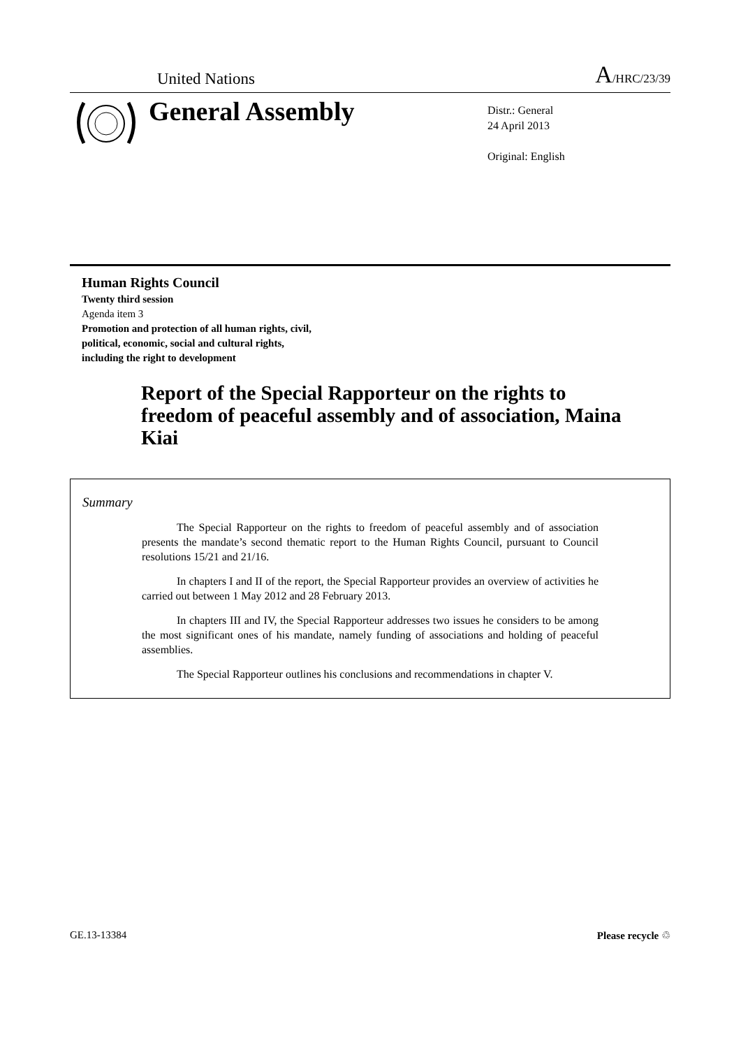United Nations A/HRC/23/39
General Assembly
Distr.: General
24 April 2013
Original: English
Human Rights Council
Twenty third session
Agenda item 3
Promotion and protection of all human rights, civil,
political, economic, social and cultural rights,
including the right to development
Report of the Special Rapporteur on the rights to freedom of peaceful assembly and of association, Maina Kiai
Summary
The Special Rapporteur on the rights to freedom of peaceful assembly and of association presents the mandate’s second thematic report to the Human Rights Council, pursuant to Council resolutions 15/21 and 21/16.
In chapters I and II of the report, the Special Rapporteur provides an overview of activities he carried out between 1 May 2012 and 28 February 2013.
In chapters III and IV, the Special Rapporteur addresses two issues he considers to be among the most significant ones of his mandate, namely funding of associations and holding of peaceful assemblies.
The Special Rapporteur outlines his conclusions and recommendations in chapter V.
GE.13-13384 Please recycle ♲